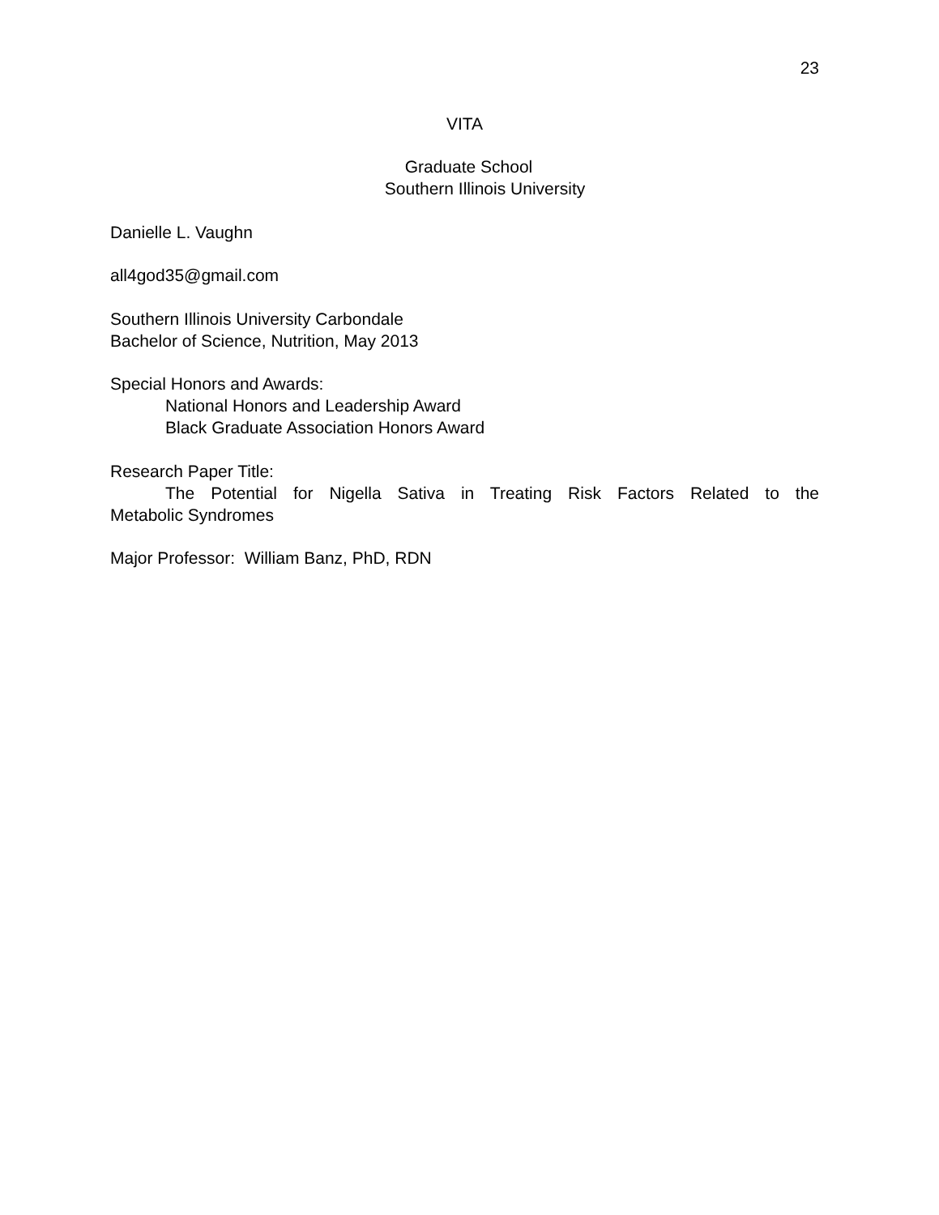23
VITA
Graduate School
Southern Illinois University
Danielle L. Vaughn
all4god35@gmail.com
Southern Illinois University Carbondale
Bachelor of Science, Nutrition, May 2013
Special Honors and Awards:
National Honors and Leadership Award
Black Graduate Association Honors Award
Research Paper Title:
The Potential for Nigella Sativa in Treating Risk Factors Related to the
Metabolic Syndromes
Major Professor: William Banz, PhD, RDN